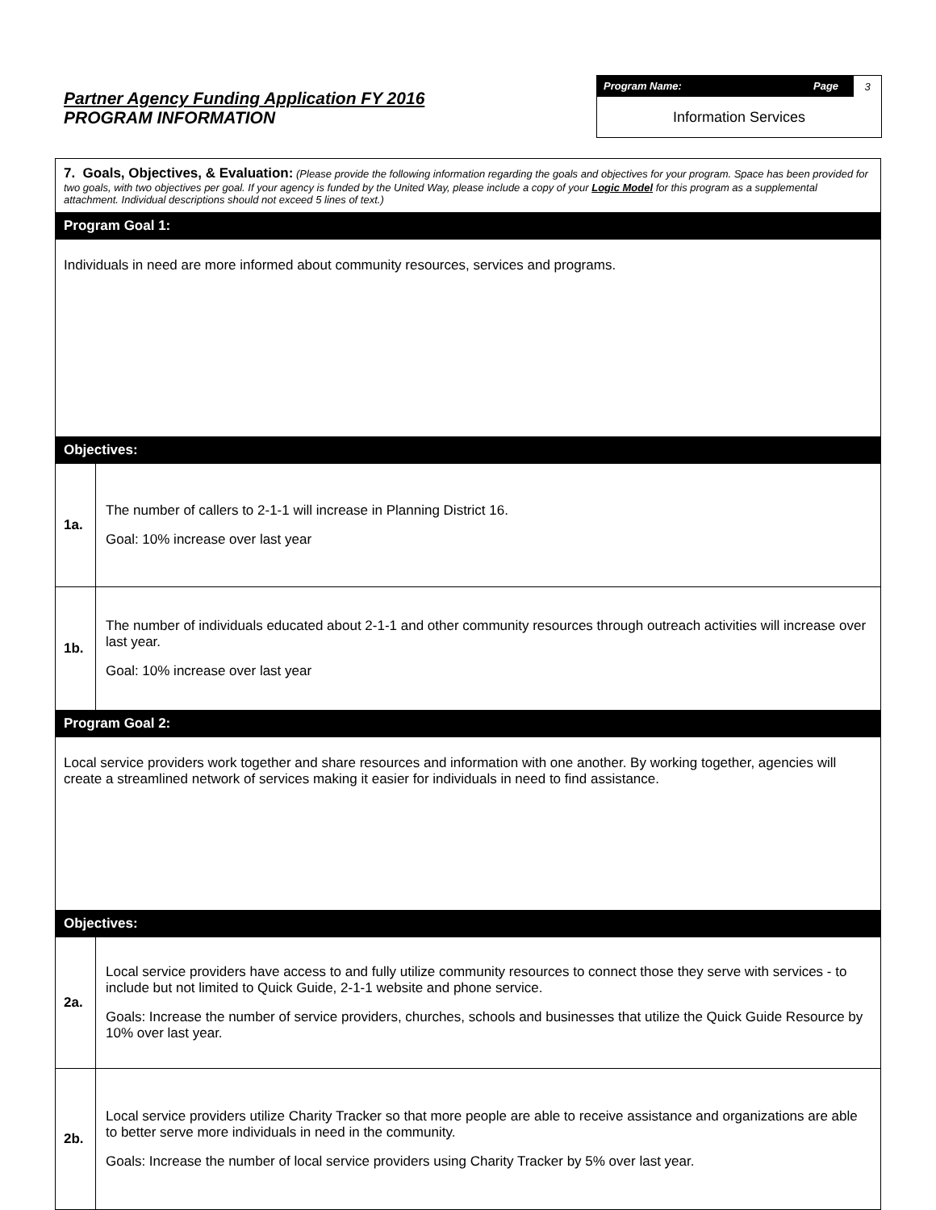Partner Agency Funding Application FY 2016
PROGRAM INFORMATION
Program Name: Page 3
Information Services
| 7. Goals, Objectives, & Evaluation: (Please provide the following information regarding the goals and objectives for your program. Space has been provided for two goals, with two objectives per goal. If your agency is funded by the United Way, please include a copy of your Logic Model for this program as a supplemental attachment. Individual descriptions should not exceed 5 lines of text.) | |
| Program Goal 1: | |
| Individuals in need are more informed about community resources, services and programs. | |
| Objectives: | |
| 1a. | The number of callers to 2-1-1 will increase in Planning District 16. Goal: 10% increase over last year |
| 1b. | The number of individuals educated about 2-1-1 and other community resources through outreach activities will increase over last year. Goal: 10% increase over last year |
| Program Goal 2: | |
| Local service providers work together and share resources and information with one another. By working together, agencies will create a streamlined network of services making it easier for individuals in need to find assistance. | |
| Objectives: | |
| 2a. | Local service providers have access to and fully utilize community resources to connect those they serve with services - to include but not limited to Quick Guide, 2-1-1 website and phone service. Goals: Increase the number of service providers, churches, schools and businesses that utilize the Quick Guide Resource by 10% over last year. |
| 2b. | Local service providers utilize Charity Tracker so that more people are able to receive assistance and organizations are able to better serve more individuals in need in the community. Goals: Increase the number of local service providers using Charity Tracker by 5% over last year. |